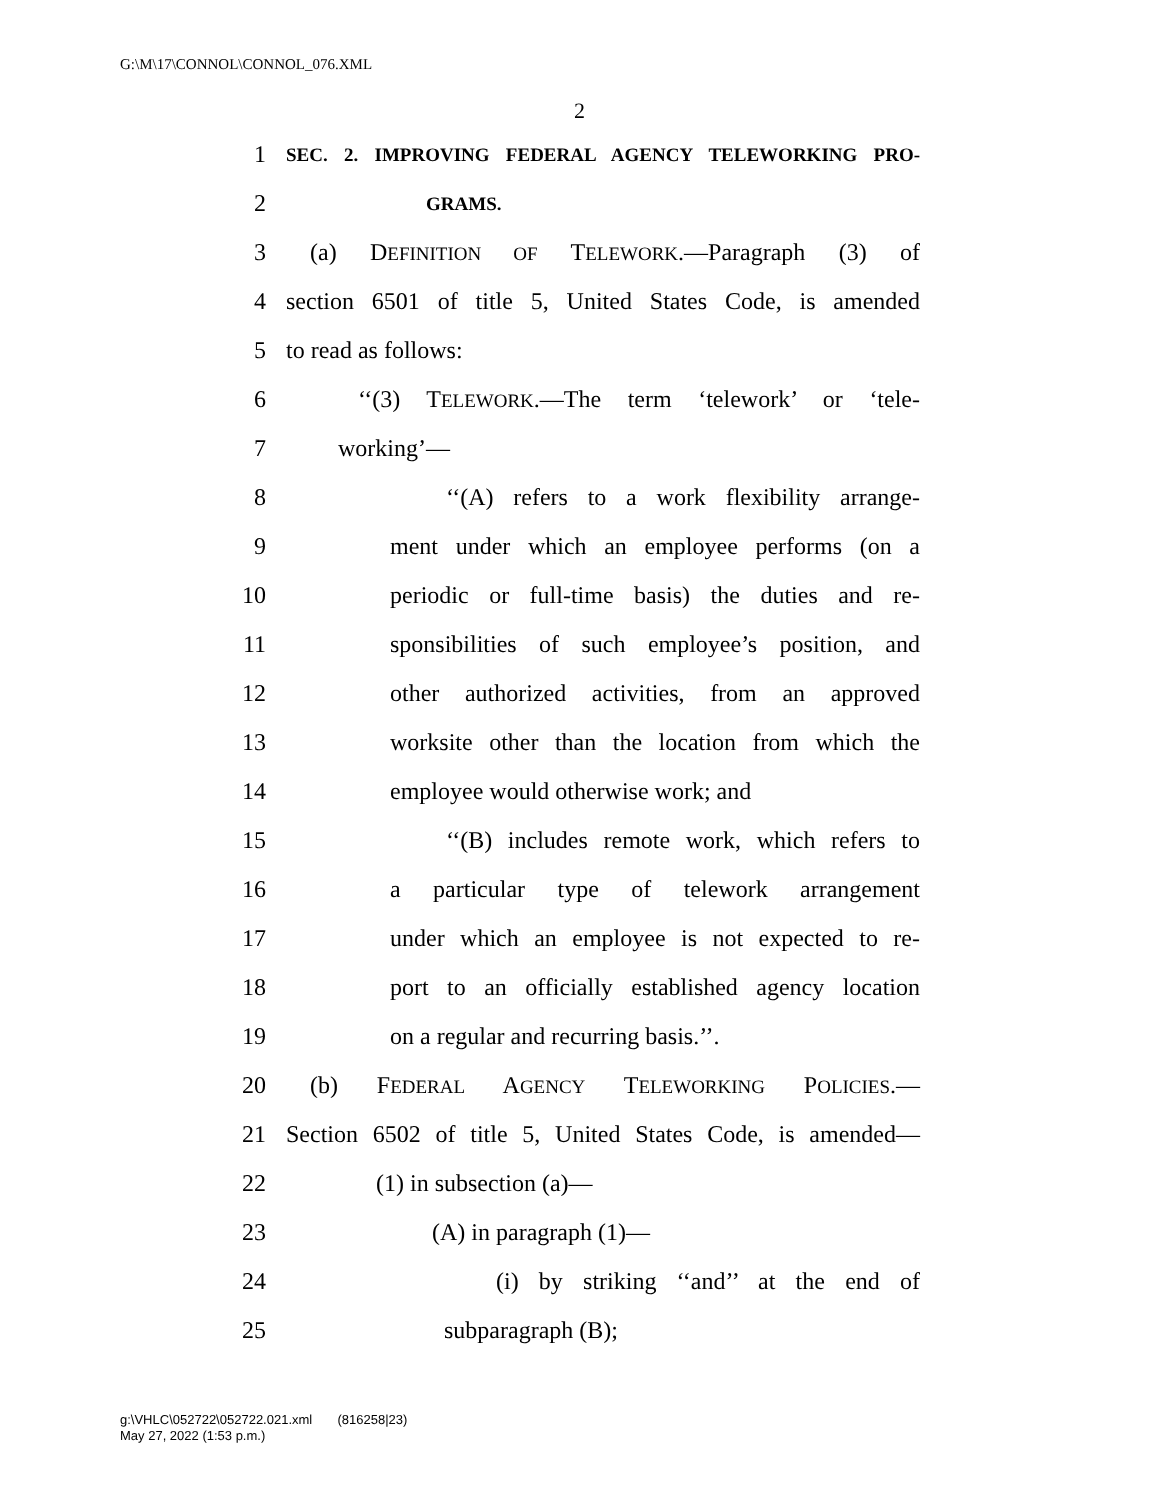G:\M\17\CONNOL\CONNOL_076.XML
2
1 SEC. 2. IMPROVING FEDERAL AGENCY TELEWORKING PRO-
2 GRAMS.
3 (a) DEFINITION OF TELEWORK.—Paragraph (3) of
4 section 6501 of title 5, United States Code, is amended
5 to read as follows:
6 ‘‘(3) TELEWORK.—The term ‘telework’ or ‘tele-
7 working’—
8 ‘‘(A) refers to a work flexibility arrange-
9 ment under which an employee performs (on a
10 periodic or full-time basis) the duties and re-
11 sponsibilities of such employee’s position, and
12 other authorized activities, from an approved
13 worksite other than the location from which the
14 employee would otherwise work; and
15 ‘‘(B) includes remote work, which refers to
16 a particular type of telework arrangement
17 under which an employee is not expected to re-
18 port to an officially established agency location
19 on a regular and recurring basis.’’.
20 (b) FEDERAL AGENCY TELEWORKING POLICIES.—
21 Section 6502 of title 5, United States Code, is amended—
22 (1) in subsection (a)—
23 (A) in paragraph (1)—
24 (i) by striking ‘‘and’’ at the end of
25 subparagraph (B);
g:\VHLC\052722\052722.021.xml (816258|23)
May 27, 2022 (1:53 p.m.)